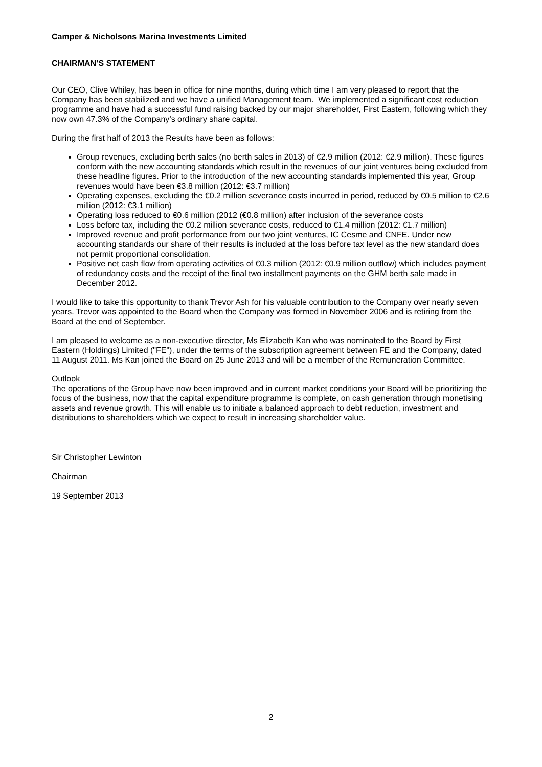Camper & Nicholsons Marina Investments Limited
CHAIRMAN’S STATEMENT
Our CEO, Clive Whiley, has been in office for nine months, during which time I am very pleased to report that the Company has been stabilized and we have a unified Management team. We implemented a significant cost reduction programme and have had a successful fund raising backed by our major shareholder, First Eastern, following which they now own 47.3% of the Company’s ordinary share capital.
During the first half of 2013 the Results have been as follows:
Group revenues, excluding berth sales (no berth sales in 2013) of €2.9 million (2012: €2.9 million). These figures conform with the new accounting standards which result in the revenues of our joint ventures being excluded from these headline figures. Prior to the introduction of the new accounting standards implemented this year, Group revenues would have been €3.8 million (2012: €3.7 million)
Operating expenses, excluding the €0.2 million severance costs incurred in period, reduced by €0.5 million to €2.6 million (2012: €3.1 million)
Operating loss reduced to €0.6 million (2012 (€0.8 million) after inclusion of the severance costs
Loss before tax, including the €0.2 million severance costs, reduced to €1.4 million (2012: €1.7 million)
Improved revenue and profit performance from our two joint ventures, IC Cesme and CNFE. Under new accounting standards our share of their results is included at the loss before tax level as the new standard does not permit proportional consolidation.
Positive net cash flow from operating activities of €0.3 million (2012: €0.9 million outflow) which includes payment of redundancy costs and the receipt of the final two installment payments on the GHM berth sale made in December 2012.
I would like to take this opportunity to thank Trevor Ash for his valuable contribution to the Company over nearly seven years. Trevor was appointed to the Board when the Company was formed in November 2006 and is retiring from the Board at the end of September.
I am pleased to welcome as a non-executive director, Ms Elizabeth Kan who was nominated to the Board by First Eastern (Holdings) Limited ("FE"), under the terms of the subscription agreement between FE and the Company, dated 11 August 2011. Ms Kan joined the Board on 25 June 2013 and will be a member of the Remuneration Committee.
Outlook
The operations of the Group have now been improved and in current market conditions your Board will be prioritizing the focus of the business, now that the capital expenditure programme is complete, on cash generation through monetising assets and revenue growth. This will enable us to initiate a balanced approach to debt reduction, investment and distributions to shareholders which we expect to result in increasing shareholder value.
Sir Christopher Lewinton
Chairman
19 September 2013
2